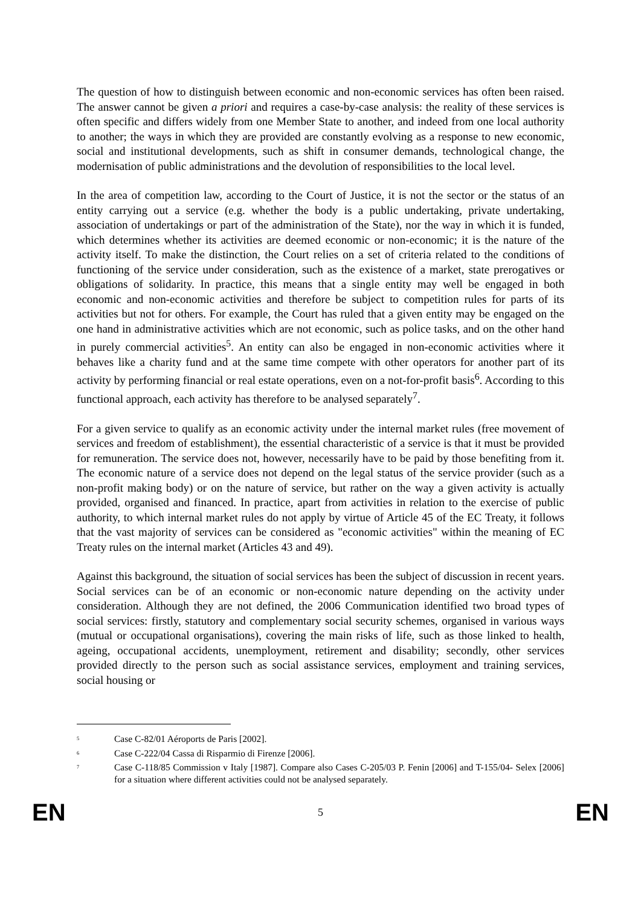The question of how to distinguish between economic and non-economic services has often been raised. The answer cannot be given a priori and requires a case-by-case analysis: the reality of these services is often specific and differs widely from one Member State to another, and indeed from one local authority to another; the ways in which they are provided are constantly evolving as a response to new economic, social and institutional developments, such as shift in consumer demands, technological change, the modernisation of public administrations and the devolution of responsibilities to the local level.
In the area of competition law, according to the Court of Justice, it is not the sector or the status of an entity carrying out a service (e.g. whether the body is a public undertaking, private undertaking, association of undertakings or part of the administration of the State), nor the way in which it is funded, which determines whether its activities are deemed economic or non-economic; it is the nature of the activity itself. To make the distinction, the Court relies on a set of criteria related to the conditions of functioning of the service under consideration, such as the existence of a market, state prerogatives or obligations of solidarity. In practice, this means that a single entity may well be engaged in both economic and non-economic activities and therefore be subject to competition rules for parts of its activities but not for others. For example, the Court has ruled that a given entity may be engaged on the one hand in administrative activities which are not economic, such as police tasks, and on the other hand in purely commercial activities<sup>5</sup>. An entity can also be engaged in non-economic activities where it behaves like a charity fund and at the same time compete with other operators for another part of its activity by performing financial or real estate operations, even on a not-for-profit basis<sup>6</sup>. According to this functional approach, each activity has therefore to be analysed separately<sup>7</sup>.
For a given service to qualify as an economic activity under the internal market rules (free movement of services and freedom of establishment), the essential characteristic of a service is that it must be provided for remuneration. The service does not, however, necessarily have to be paid by those benefiting from it. The economic nature of a service does not depend on the legal status of the service provider (such as a non-profit making body) or on the nature of service, but rather on the way a given activity is actually provided, organised and financed. In practice, apart from activities in relation to the exercise of public authority, to which internal market rules do not apply by virtue of Article 45 of the EC Treaty, it follows that the vast majority of services can be considered as "economic activities" within the meaning of EC Treaty rules on the internal market (Articles 43 and 49).
Against this background, the situation of social services has been the subject of discussion in recent years. Social services can be of an economic or non-economic nature depending on the activity under consideration. Although they are not defined, the 2006 Communication identified two broad types of social services: firstly, statutory and complementary social security schemes, organised in various ways (mutual or occupational organisations), covering the main risks of life, such as those linked to health, ageing, occupational accidents, unemployment, retirement and disability; secondly, other services provided directly to the person such as social assistance services, employment and training services, social housing or
<sup>5</sup> Case C-82/01 Aéroports de Paris [2002].
<sup>6</sup> Case C-222/04 Cassa di Risparmio di Firenze [2006].
<sup>7</sup> Case C-118/85 Commission v Italy [1987]. Compare also Cases C-205/03 P. Fenin [2006] and T-155/04- Selex [2006] for a situation where different activities could not be analysed separately.
EN 5 EN